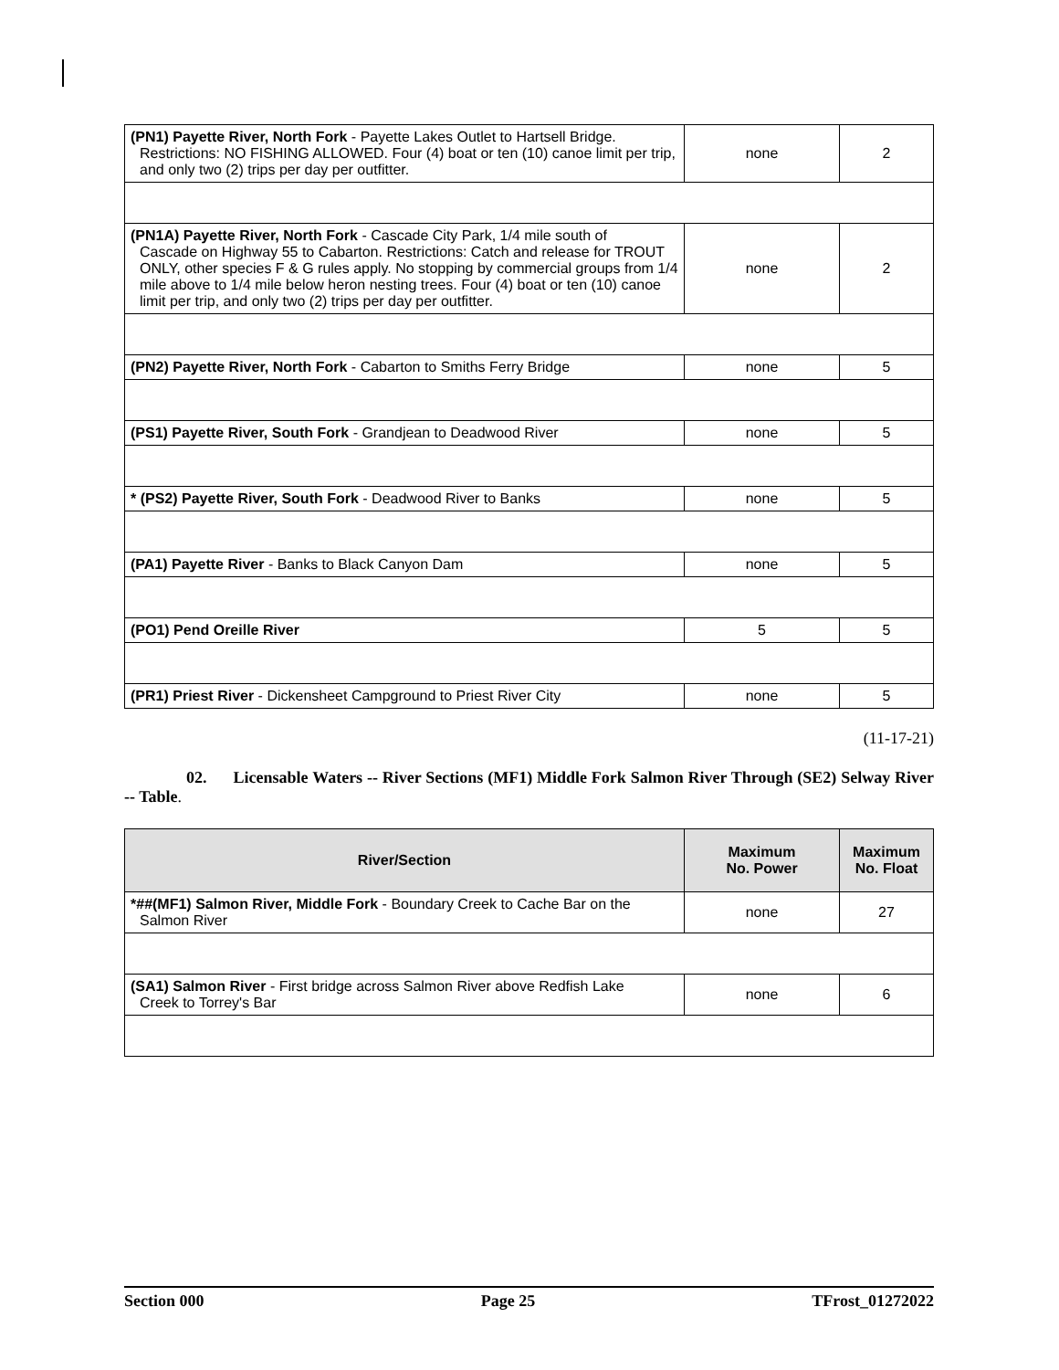| (PN1) Payette River, North Fork - Payette Lakes Outlet to Hartsell Bridge. Restrictions: NO FISHING ALLOWED. Four (4) boat or ten (10) canoe limit per trip, and only two (2) trips per day per outfitter. | none | 2 |
| (PN1A) Payette River, North Fork - Cascade City Park, 1/4 mile south of Cascade on Highway 55 to Cabarton. Restrictions: Catch and release for TROUT ONLY, other species F & G rules apply. No stopping by commercial groups from 1/4 mile above to 1/4 mile below heron nesting trees. Four (4) boat or ten (10) canoe limit per trip, and only two (2) trips per day per outfitter. | none | 2 |
| (PN2) Payette River, North Fork - Cabarton to Smiths Ferry Bridge | none | 5 |
| (PS1) Payette River, South Fork - Grandjean to Deadwood River | none | 5 |
| * (PS2) Payette River, South Fork - Deadwood River to Banks | none | 5 |
| (PA1) Payette River - Banks to Black Canyon Dam | none | 5 |
| (PO1) Pend Oreille River | 5 | 5 |
| (PR1) Priest River - Dickensheet Campground to Priest River City | none | 5 |
(11-17-21)
02. Licensable Waters -- River Sections (MF1) Middle Fork Salmon River Through (SE2) Selway River -- Table.
| River/Section | Maximum No. Power | Maximum No. Float |
| --- | --- | --- |
| *##(MF1) Salmon River, Middle Fork - Boundary Creek to Cache Bar on the Salmon River | none | 27 |
| (SA1) Salmon River - First bridge across Salmon River above Redfish Lake Creek to Torrey's Bar | none | 6 |
Section 000 Page 25 TFrost_01272022